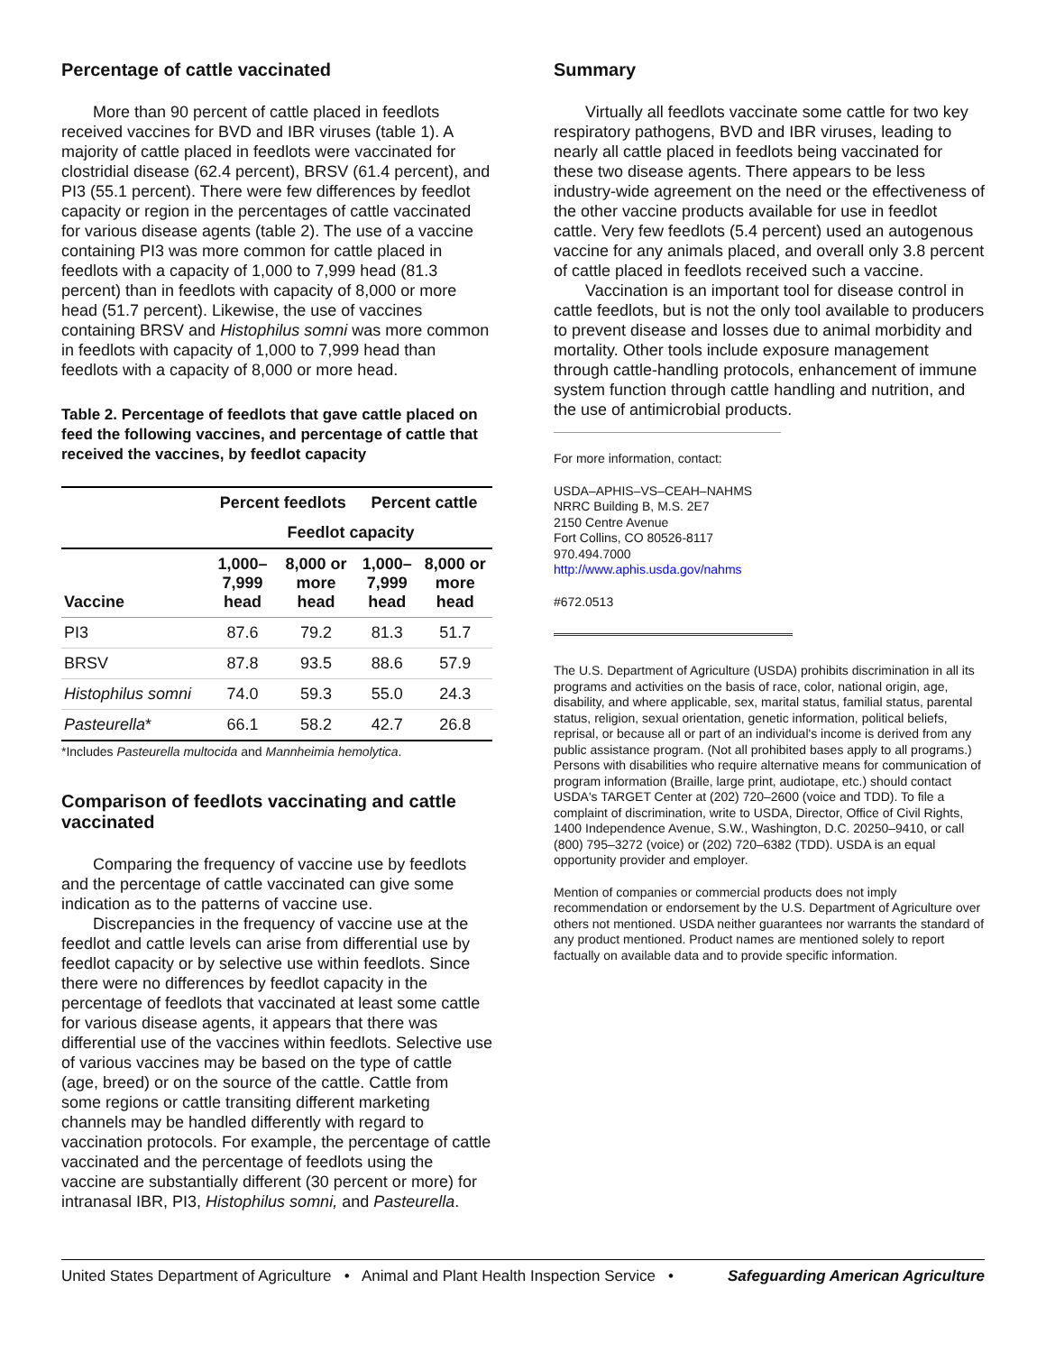Percentage of cattle vaccinated
More than 90 percent of cattle placed in feedlots received vaccines for BVD and IBR viruses (table 1). A majority of cattle placed in feedlots were vaccinated for clostridial disease (62.4 percent), BRSV (61.4 percent), and PI3 (55.1 percent). There were few differences by feedlot capacity or region in the percentages of cattle vaccinated for various disease agents (table 2). The use of a vaccine containing PI3 was more common for cattle placed in feedlots with a capacity of 1,000 to 7,999 head (81.3 percent) than in feedlots with capacity of 8,000 or more head (51.7 percent). Likewise, the use of vaccines containing BRSV and Histophilus somni was more common in feedlots with capacity of 1,000 to 7,999 head than feedlots with a capacity of 8,000 or more head.
Table 2. Percentage of feedlots that gave cattle placed on feed the following vaccines, and percentage of cattle that received the vaccines, by feedlot capacity
| | Percent feedlots | | Percent cattle | |
| --- | --- | --- | --- | --- |
| | Feedlot capacity | | | |
| Vaccine | 1,000– 7,999 head | 8,000 or more head | 1,000– 7,999 head | 8,000 or more head |
| PI3 | 87.6 | 79.2 | 81.3 | 51.7 |
| BRSV | 87.8 | 93.5 | 88.6 | 57.9 |
| Histophilus somni | 74.0 | 59.3 | 55.0 | 24.3 |
| Pasteurella * | 66.1 | 58.2 | 42.7 | 26.8 |
*Includes Pasteurella multocida and Mannheimia hemolytica.
Comparison of feedlots vaccinating and cattle vaccinated
Comparing the frequency of vaccine use by feedlots and the percentage of cattle vaccinated can give some indication as to the patterns of vaccine use.
Discrepancies in the frequency of vaccine use at the feedlot and cattle levels can arise from differential use by feedlot capacity or by selective use within feedlots. Since there were no differences by feedlot capacity in the percentage of feedlots that vaccinated at least some cattle for various disease agents, it appears that there was differential use of the vaccines within feedlots. Selective use of various vaccines may be based on the type of cattle (age, breed) or on the source of the cattle. Cattle from some regions or cattle transiting different marketing channels may be handled differently with regard to vaccination protocols. For example, the percentage of cattle vaccinated and the percentage of feedlots using the vaccine are substantially different (30 percent or more) for intranasal IBR, PI3, Histophilus somni, and Pasteurella.
Summary
Virtually all feedlots vaccinate some cattle for two key respiratory pathogens, BVD and IBR viruses, leading to nearly all cattle placed in feedlots being vaccinated for these two disease agents. There appears to be less industry-wide agreement on the need or the effectiveness of the other vaccine products available for use in feedlot cattle. Very few feedlots (5.4 percent) used an autogenous vaccine for any animals placed, and overall only 3.8 percent of cattle placed in feedlots received such a vaccine.
Vaccination is an important tool for disease control in cattle feedlots, but is not the only tool available to producers to prevent disease and losses due to animal morbidity and mortality. Other tools include exposure management through cattle-handling protocols, enhancement of immune system function through cattle handling and nutrition, and the use of antimicrobial products.
For more information, contact:
USDA–APHIS–VS–CEAH–NAHMS
NRRC Building B, M.S. 2E7
2150 Centre Avenue
Fort Collins, CO 80526-8117
970.494.7000
http://www.aphis.usda.gov/nahms
#672.0513
The U.S. Department of Agriculture (USDA) prohibits discrimination in all its programs and activities on the basis of race, color, national origin, age, disability, and where applicable, sex, marital status, familial status, parental status, religion, sexual orientation, genetic information, political beliefs, reprisal, or because all or part of an individual's income is derived from any public assistance program. (Not all prohibited bases apply to all programs.) Persons with disabilities who require alternative means for communication of program information (Braille, large print, audiotape, etc.) should contact USDA's TARGET Center at (202) 720–2600 (voice and TDD). To file a complaint of discrimination, write to USDA, Director, Office of Civil Rights, 1400 Independence Avenue, S.W., Washington, D.C. 20250–9410, or call (800) 795–3272 (voice) or (202) 720–6382 (TDD). USDA is an equal opportunity provider and employer.
Mention of companies or commercial products does not imply recommendation or endorsement by the U.S. Department of Agriculture over others not mentioned. USDA neither guarantees nor warrants the standard of any product mentioned. Product names are mentioned solely to report factually on available data and to provide specific information.
United States Department of Agriculture • Animal and Plant Health Inspection Service • Safeguarding American Agriculture